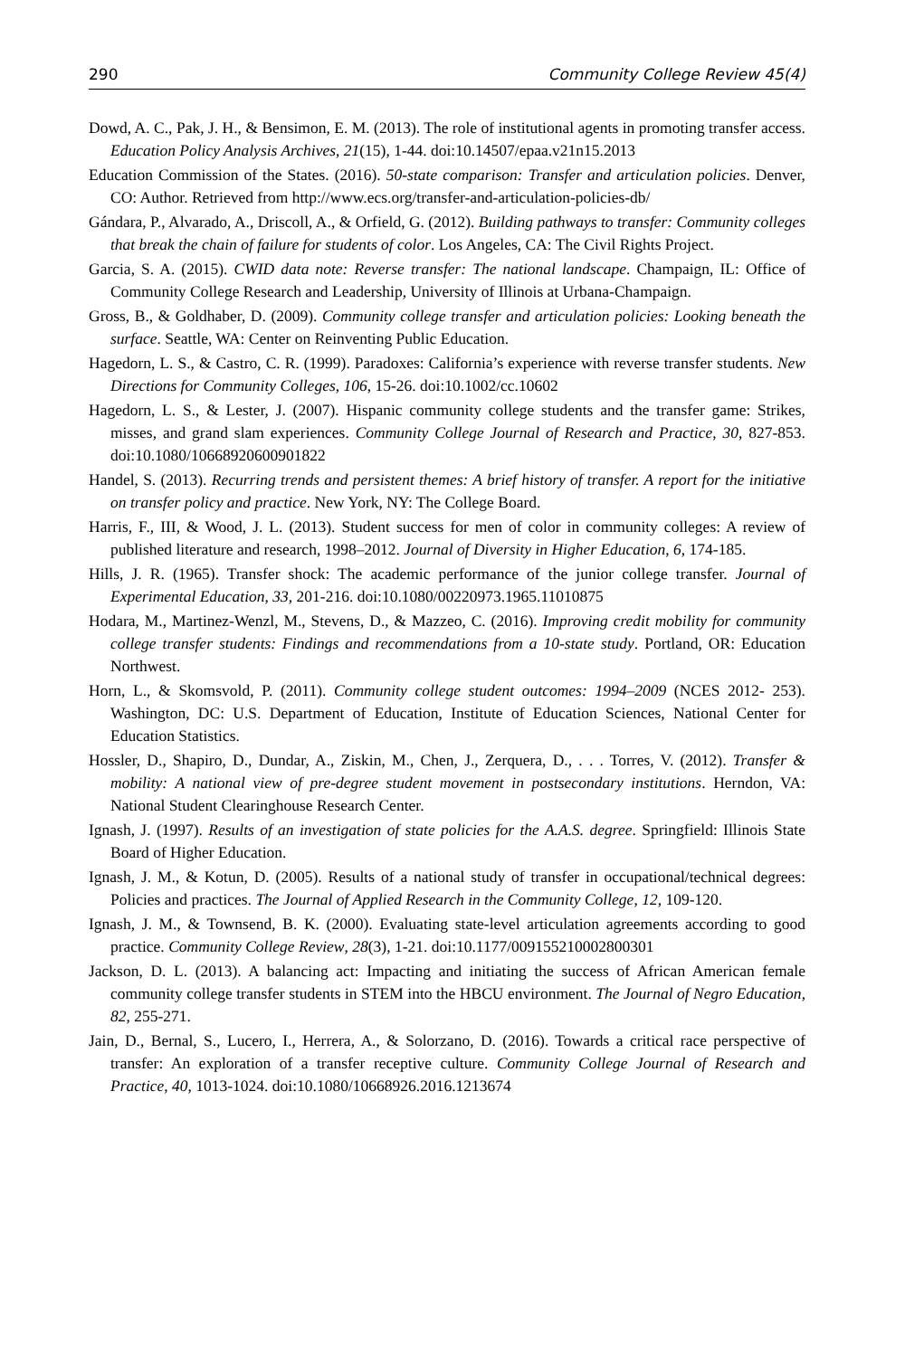290 Community College Review 45(4)
Dowd, A. C., Pak, J. H., & Bensimon, E. M. (2013). The role of institutional agents in promoting transfer access. Education Policy Analysis Archives, 21(15), 1-44. doi:10.14507/epaa.v21n15.2013
Education Commission of the States. (2016). 50-state comparison: Transfer and articulation policies. Denver, CO: Author. Retrieved from http://www.ecs.org/transfer-and-articulation-policies-db/
Gándara, P., Alvarado, A., Driscoll, A., & Orfield, G. (2012). Building pathways to transfer: Community colleges that break the chain of failure for students of color. Los Angeles, CA: The Civil Rights Project.
Garcia, S. A. (2015). CWID data note: Reverse transfer: The national landscape. Champaign, IL: Office of Community College Research and Leadership, University of Illinois at Urbana-Champaign.
Gross, B., & Goldhaber, D. (2009). Community college transfer and articulation policies: Looking beneath the surface. Seattle, WA: Center on Reinventing Public Education.
Hagedorn, L. S., & Castro, C. R. (1999). Paradoxes: California’s experience with reverse transfer students. New Directions for Community Colleges, 106, 15-26. doi:10.1002/cc.10602
Hagedorn, L. S., & Lester, J. (2007). Hispanic community college students and the transfer game: Strikes, misses, and grand slam experiences. Community College Journal of Research and Practice, 30, 827-853. doi:10.1080/10668920600901822
Handel, S. (2013). Recurring trends and persistent themes: A brief history of transfer. A report for the initiative on transfer policy and practice. New York, NY: The College Board.
Harris, F., III, & Wood, J. L. (2013). Student success for men of color in community colleges: A review of published literature and research, 1998–2012. Journal of Diversity in Higher Education, 6, 174-185.
Hills, J. R. (1965). Transfer shock: The academic performance of the junior college transfer. Journal of Experimental Education, 33, 201-216. doi:10.1080/00220973.1965.11010875
Hodara, M., Martinez-Wenzl, M., Stevens, D., & Mazzeo, C. (2016). Improving credit mobility for community college transfer students: Findings and recommendations from a 10-state study. Portland, OR: Education Northwest.
Horn, L., & Skomsvold, P. (2011). Community college student outcomes: 1994–2009 (NCES 2012- 253). Washington, DC: U.S. Department of Education, Institute of Education Sciences, National Center for Education Statistics.
Hossler, D., Shapiro, D., Dundar, A., Ziskin, M., Chen, J., Zerquera, D., . . . Torres, V. (2012). Transfer & mobility: A national view of pre-degree student movement in postsecondary institutions. Herndon, VA: National Student Clearinghouse Research Center.
Ignash, J. (1997). Results of an investigation of state policies for the A.A.S. degree. Springfield: Illinois State Board of Higher Education.
Ignash, J. M., & Kotun, D. (2005). Results of a national study of transfer in occupational/technical degrees: Policies and practices. The Journal of Applied Research in the Community College, 12, 109-120.
Ignash, J. M., & Townsend, B. K. (2000). Evaluating state-level articulation agreements according to good practice. Community College Review, 28(3), 1-21. doi:10.1177/009155210002800301
Jackson, D. L. (2013). A balancing act: Impacting and initiating the success of African American female community college transfer students in STEM into the HBCU environment. The Journal of Negro Education, 82, 255-271.
Jain, D., Bernal, S., Lucero, I., Herrera, A., & Solorzano, D. (2016). Towards a critical race perspective of transfer: An exploration of a transfer receptive culture. Community College Journal of Research and Practice, 40, 1013-1024. doi:10.1080/10668926.2016.1213674